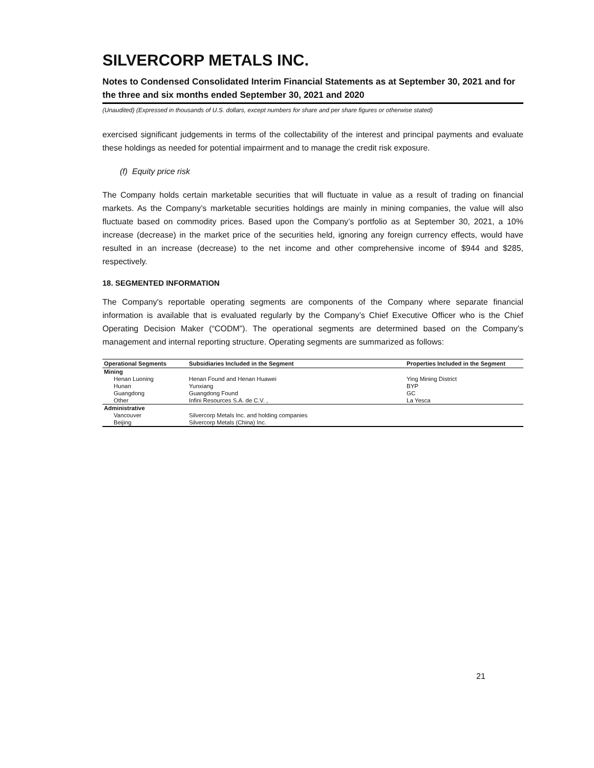SILVERCORP METALS INC.
Notes to Condensed Consolidated Interim Financial Statements as at September 30, 2021 and for the three and six months ended September 30, 2021 and 2020
(Unaudited) (Expressed in thousands of U.S. dollars, except numbers for share and per share figures or otherwise stated)
exercised significant judgements in terms of the collectability of the interest and principal payments and evaluate these holdings as needed for potential impairment and to manage the credit risk exposure.
(f) Equity price risk
The Company holds certain marketable securities that will fluctuate in value as a result of trading on financial markets. As the Company’s marketable securities holdings are mainly in mining companies, the value will also fluctuate based on commodity prices. Based upon the Company’s portfolio as at September 30, 2021, a 10% increase (decrease) in the market price of the securities held, ignoring any foreign currency effects, would have resulted in an increase (decrease) to the net income and other comprehensive income of $944 and $285, respectively.
18. SEGMENTED INFORMATION
The Company's reportable operating segments are components of the Company where separate financial information is available that is evaluated regularly by the Company’s Chief Executive Officer who is the Chief Operating Decision Maker (“CODM”). The operational segments are determined based on the Company’s management and internal reporting structure. Operating segments are summarized as follows:
| Operational Segments | Subsidiaries Included in the Segment | Properties Included in the Segment |
| --- | --- | --- |
| Mining | | |
| Henan Luoning | Henan Found and Henan Huawei | Ying Mining District |
| Hunan | Yunxiang | BYP |
| Guangdong | Guangdong Found | GC |
| Other | Infini Resources S.A. de C.V. , | La Yesca |
| Administrative | | |
| Vancouver | Silvercorp Metals Inc. and holding companies | |
| Beijing | Silvercorp Metals (China) Inc. | |
21